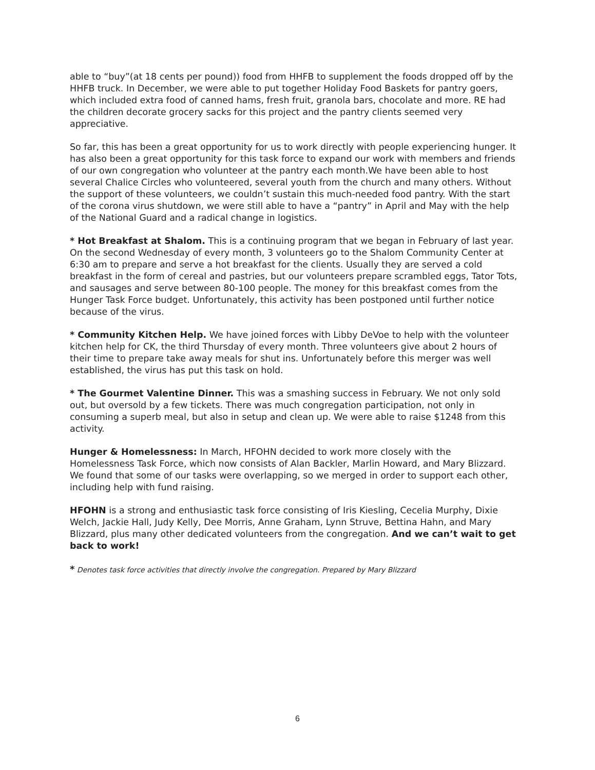able to “buy”(at 18 cents per pound)) food from HHFB to supplement the foods dropped off by the HHFB truck. In December, we were able to put together Holiday Food Baskets for pantry goers, which included extra food of canned hams, fresh fruit, granola bars, chocolate and more. RE had the children decorate grocery sacks for this project and the pantry clients seemed very appreciative.
So far, this has been a great opportunity for us to work directly with people experiencing hunger. It has also been a great opportunity for this task force to expand our work with members and friends of our own congregation who volunteer at the pantry each month.We have been able to host several Chalice Circles who volunteered, several youth from the church and many others. Without the support of these volunteers, we couldn’t sustain this much-needed food pantry. With the start of the corona virus shutdown, we were still able to have a “pantry” in April and May with the help of the National Guard and a radical change in logistics.
* Hot Breakfast at Shalom. This is a continuing program that we began in February of last year. On the second Wednesday of every month, 3 volunteers go to the Shalom Community Center at 6:30 am to prepare and serve a hot breakfast for the clients. Usually they are served a cold breakfast in the form of cereal and pastries, but our volunteers prepare scrambled eggs, Tator Tots, and sausages and serve between 80-100 people. The money for this breakfast comes from the Hunger Task Force budget. Unfortunately, this activity has been postponed until further notice because of the virus.
* Community Kitchen Help. We have joined forces with Libby DeVoe to help with the volunteer kitchen help for CK, the third Thursday of every month. Three volunteers give about 2 hours of their time to prepare take away meals for shut ins. Unfortunately before this merger was well established, the virus has put this task on hold.
* The Gourmet Valentine Dinner. This was a smashing success in February. We not only sold out, but oversold by a few tickets. There was much congregation participation, not only in consuming a superb meal, but also in setup and clean up. We were able to raise $1248 from this activity.
Hunger & Homelessness: In March, HFOHN decided to work more closely with the Homelessness Task Force, which now consists of Alan Backler, Marlin Howard, and Mary Blizzard. We found that some of our tasks were overlapping, so we merged in order to support each other, including help with fund raising.
HFOHN is a strong and enthusiastic task force consisting of Iris Kiesling, Cecelia Murphy, Dixie Welch, Jackie Hall, Judy Kelly, Dee Morris, Anne Graham, Lynn Struve, Bettina Hahn, and Mary Blizzard, plus many other dedicated volunteers from the congregation. And we can’t wait to get back to work!
* Denotes task force activities that directly involve the congregation. Prepared by Mary Blizzard
6